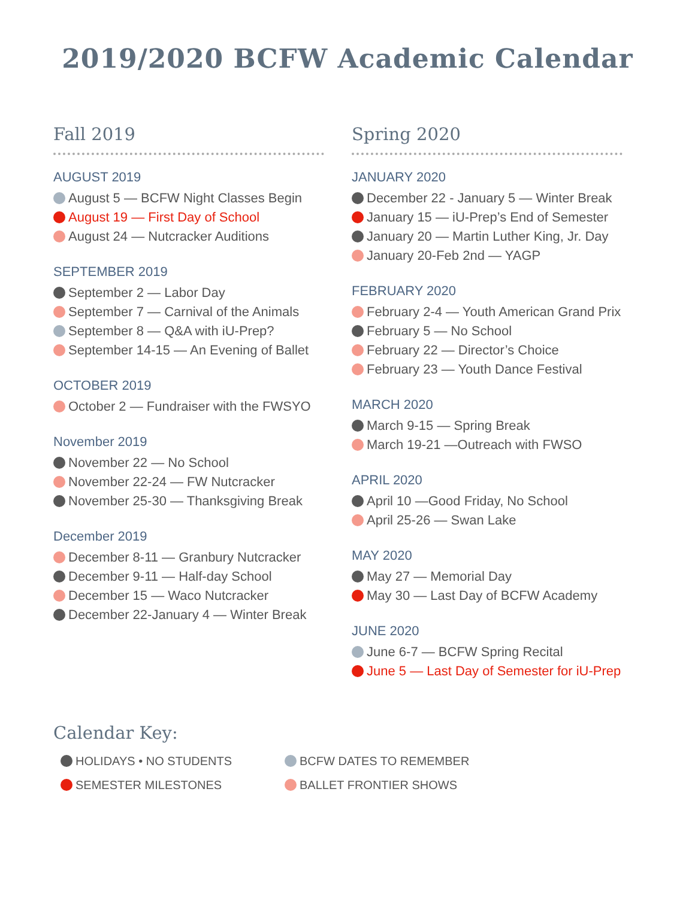2019/2020 BCFW Academic Calendar
Fall 2019
AUGUST 2019
August 5 — BCFW Night Classes Begin
August 19 — First Day of School
August 24 — Nutcracker Auditions
SEPTEMBER 2019
September 2 — Labor Day
September 7 — Carnival of the Animals
September 8 — Q&A with iU-Prep?
September 14-15 — An Evening of Ballet
OCTOBER 2019
October 2 — Fundraiser with the FWSYO
November 2019
November 22 — No School
November 22-24 — FW Nutcracker
November 25-30 — Thanksgiving Break
December 2019
December 8-11 — Granbury Nutcracker
December 9-11 — Half-day School
December 15 — Waco Nutcracker
December 22-January 4 — Winter Break
Spring 2020
JANUARY 2020
December 22 - January 5 — Winter Break
January 15 — iU-Prep’s End of Semester
January 20 — Martin Luther King, Jr. Day
January 20-Feb 2nd — YAGP
FEBRUARY 2020
February 2-4 — Youth American Grand Prix
February 5 — No School
February 22 — Director’s Choice
February 23 — Youth Dance Festival
MARCH 2020
March 9-15 — Spring Break
March 19-21 —Outreach with FWSO
APRIL 2020
April 10 —Good Friday, No School
April 25-26 — Swan Lake
MAY 2020
May 27 — Memorial Day
May 30 — Last Day of BCFW Academy
JUNE 2020
June 6-7 — BCFW Spring Recital
June 5 — Last Day of Semester for iU-Prep
Calendar Key:
HOLIDAYS • NO STUDENTS
BCFW DATES TO REMEMBER
SEMESTER MILESTONES
BALLET FRONTIER SHOWS